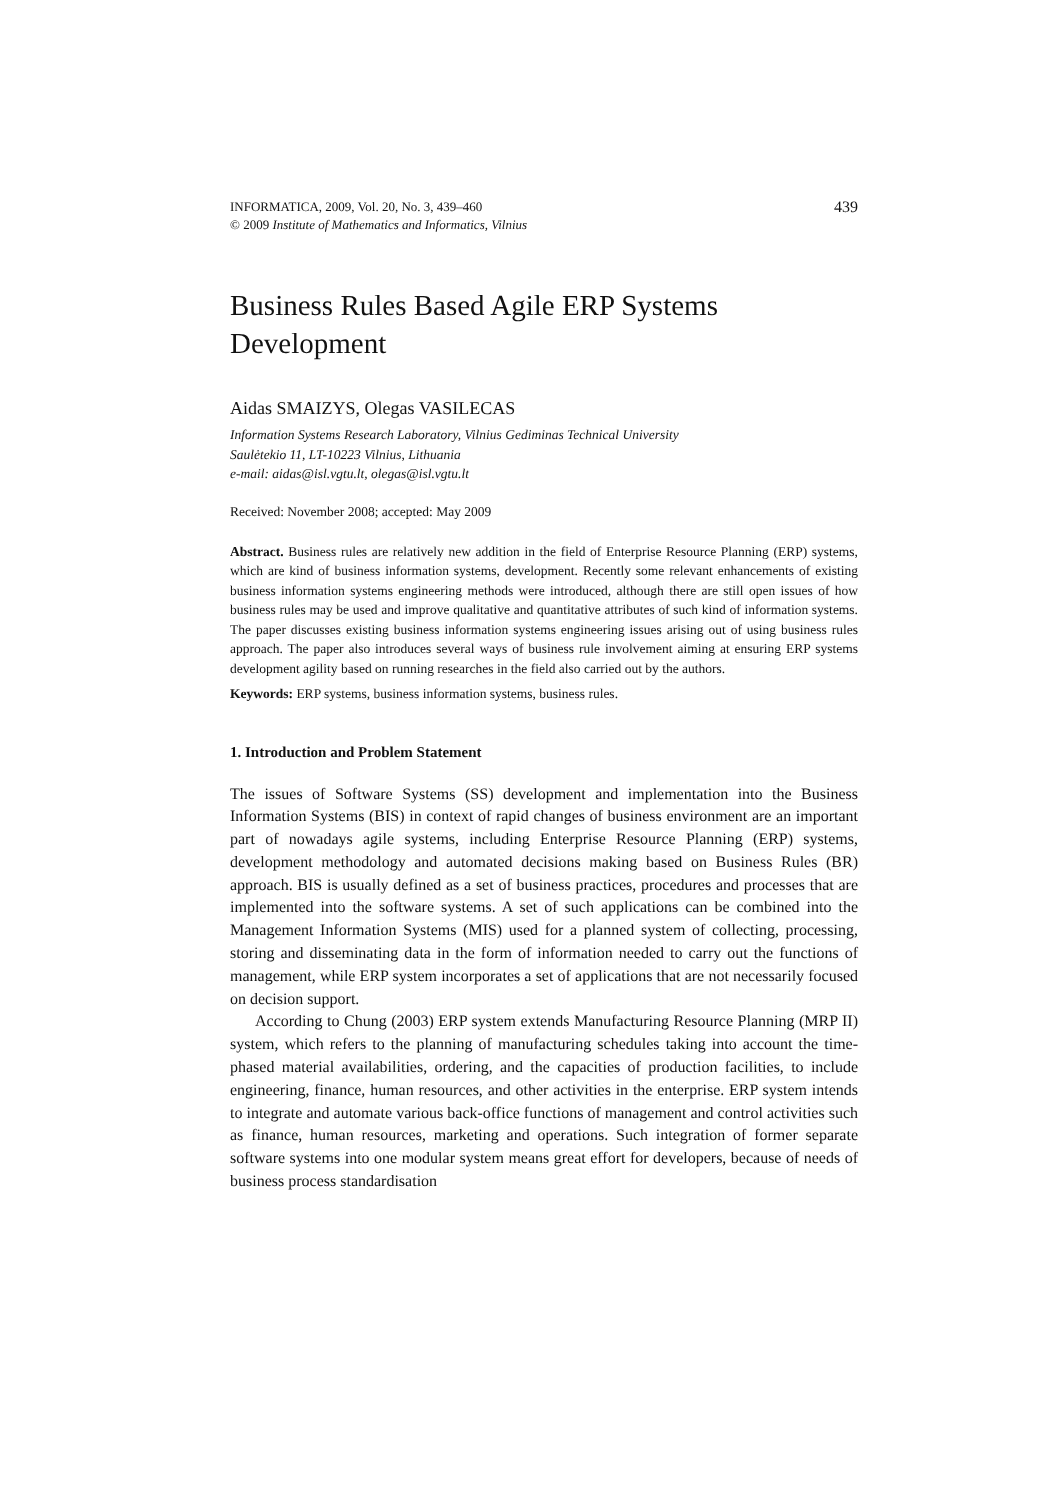INFORMATICA, 2009, Vol. 20, No. 3, 439–460
© 2009 Institute of Mathematics and Informatics, Vilnius
439
Business Rules Based Agile ERP Systems Development
Aidas SMAIZYS, Olegas VASILECAS
Information Systems Research Laboratory, Vilnius Gediminas Technical University
Saulėtekio 11, LT-10223 Vilnius, Lithuania
e-mail: aidas@isl.vgtu.lt, olegas@isl.vgtu.lt
Received: November 2008; accepted: May 2009
Abstract. Business rules are relatively new addition in the field of Enterprise Resource Planning (ERP) systems, which are kind of business information systems, development. Recently some relevant enhancements of existing business information systems engineering methods were introduced, although there are still open issues of how business rules may be used and improve qualitative and quantitative attributes of such kind of information systems. The paper discusses existing business information systems engineering issues arising out of using business rules approach. The paper also introduces several ways of business rule involvement aiming at ensuring ERP systems development agility based on running researches in the field also carried out by the authors.
Keywords: ERP systems, business information systems, business rules.
1. Introduction and Problem Statement
The issues of Software Systems (SS) development and implementation into the Business Information Systems (BIS) in context of rapid changes of business environment are an important part of nowadays agile systems, including Enterprise Resource Planning (ERP) systems, development methodology and automated decisions making based on Business Rules (BR) approach. BIS is usually defined as a set of business practices, procedures and processes that are implemented into the software systems. A set of such applications can be combined into the Management Information Systems (MIS) used for a planned system of collecting, processing, storing and disseminating data in the form of information needed to carry out the functions of management, while ERP system incorporates a set of applications that are not necessarily focused on decision support.
According to Chung (2003) ERP system extends Manufacturing Resource Planning (MRP II) system, which refers to the planning of manufacturing schedules taking into account the time-phased material availabilities, ordering, and the capacities of production facilities, to include engineering, finance, human resources, and other activities in the enterprise. ERP system intends to integrate and automate various back-office functions of management and control activities such as finance, human resources, marketing and operations. Such integration of former separate software systems into one modular system means great effort for developers, because of needs of business process standardisation